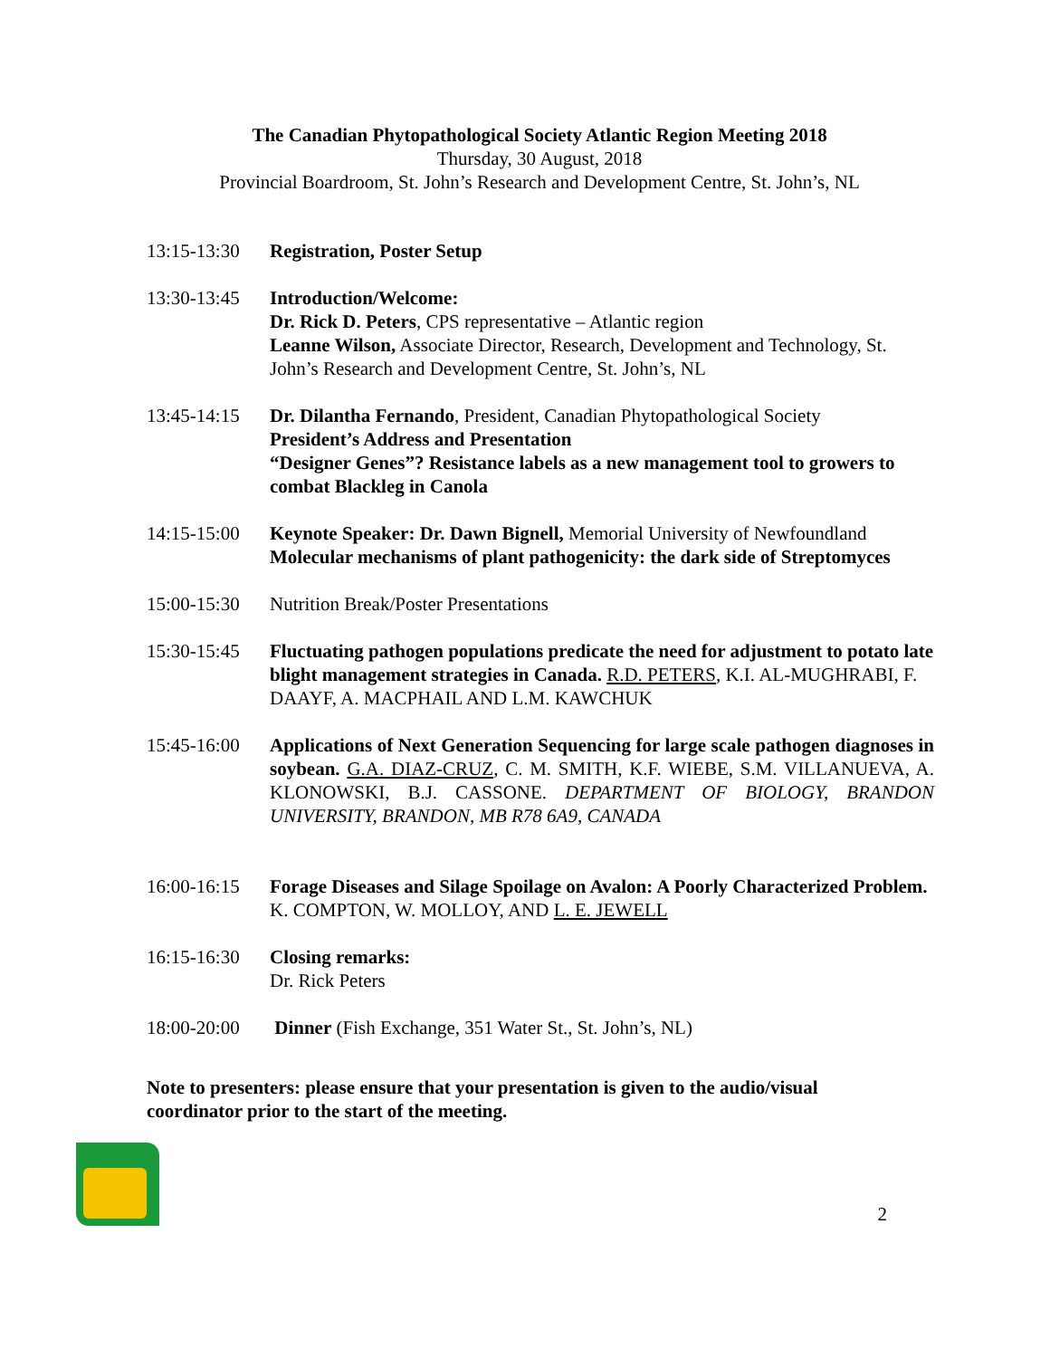The Canadian Phytopathological Society Atlantic Region Meeting 2018
Thursday, 30 August, 2018
Provincial Boardroom, St. John’s Research and Development Centre, St. John’s, NL
13:15-13:30
Registration, Poster Setup
13:30-13:45
Introduction/Welcome:
Dr. Rick D. Peters, CPS representative – Atlantic region
Leanne Wilson, Associate Director, Research, Development and Technology, St. John’s Research and Development Centre, St. John’s, NL
13:45-14:15
Dr. Dilantha Fernando, President, Canadian Phytopathological Society
President’s Address and Presentation
“Designer Genes”? Resistance labels as a new management tool to growers to combat Blackleg in Canola
14:15-15:00
Keynote Speaker: Dr. Dawn Bignell, Memorial University of Newfoundland
Molecular mechanisms of plant pathogenicity: the dark side of Streptomyces
15:00-15:30
Nutrition Break/Poster Presentations
15:30-15:45
Fluctuating pathogen populations predicate the need for adjustment to potato late blight management strategies in Canada. R.D. PETERS, K.I. AL-MUGHRABI, F. DAAYF, A. MACPHAIL AND L.M. KAWCHUK
15:45-16:00
Applications of Next Generation Sequencing for large scale pathogen diagnoses in soybean. G.A. DIAZ-CRUZ, C. M. SMITH, K.F. WIEBE, S.M. VILLANUEVA, A. KLONOWSKI, B.J. CASSONE. DEPARTMENT OF BIOLOGY, BRANDON UNIVERSITY, BRANDON, MB R78 6A9, CANADA
16:00-16:15
Forage Diseases and Silage Spoilage on Avalon: A Poorly Characterized Problem. K. COMPTON, W. MOLLOY, AND L. E. JEWELL
16:15-16:30
Closing remarks:
Dr. Rick Peters
18:00-20:00
Dinner (Fish Exchange, 351 Water St., St. John’s, NL)
Note to presenters: please ensure that your presentation is given to the audio/visual coordinator prior to the start of the meeting.
2